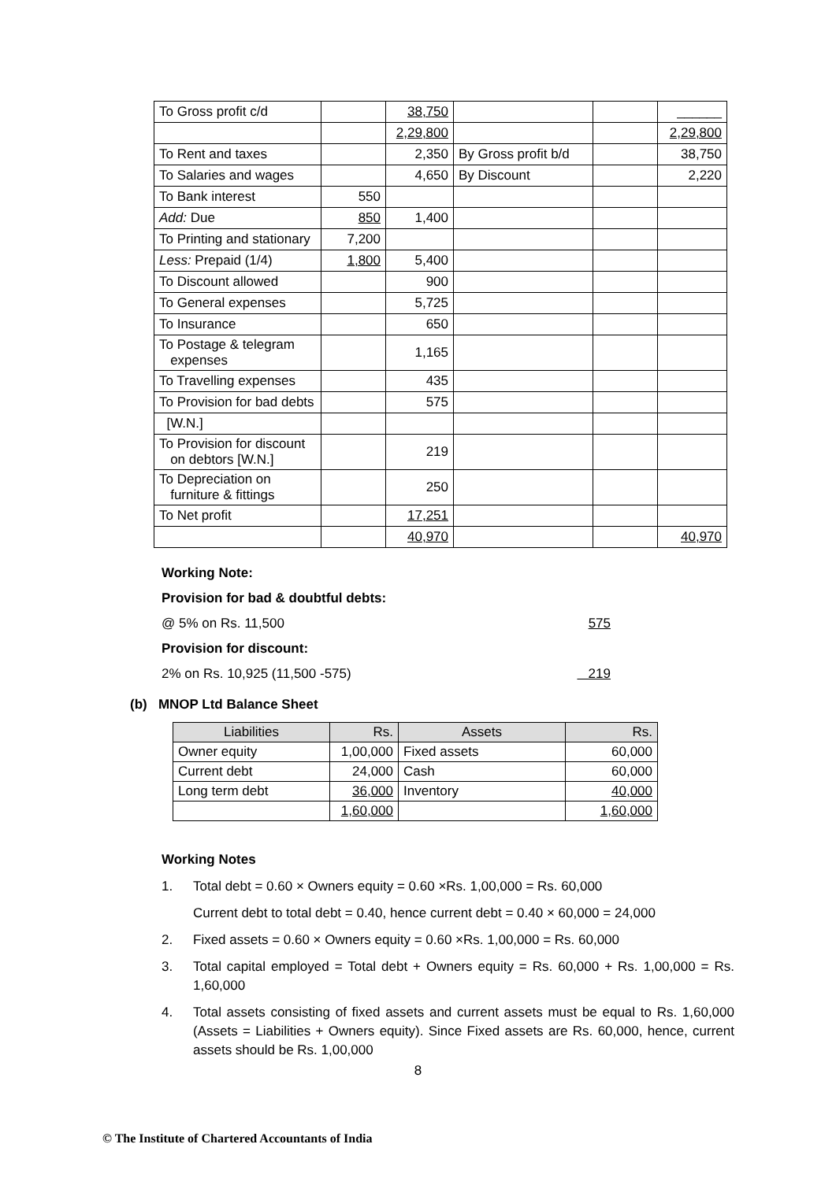| To Gross profit c/d | | 38,750 | | | ______ |
| | | 2,29,800 | | | 2,29,800 |
| To Rent and taxes | | 2,350 | By Gross profit b/d | | 38,750 |
| To Salaries and wages | | 4,650 | By Discount | | 2,220 |
| To Bank interest | 550 | | | | |
| Add: Due | 850 | 1,400 | | | |
| To Printing and stationary | 7,200 | | | | |
| Less: Prepaid (1/4) | 1,800 | 5,400 | | | |
| To Discount allowed | | 900 | | | |
| To General expenses | | 5,725 | | | |
| To Insurance | | 650 | | | |
| To Postage & telegram expenses | | 1,165 | | | |
| To Travelling expenses | | 435 | | | |
| To Provision for bad debts | | 575 | | | |
| [W.N.] | | | | | |
| To Provision for discount on debtors [W.N.] | | 219 | | | |
| To Depreciation on furniture & fittings | | 250 | | | |
| To Net profit | | 17,251 | | | |
| | | 40,970 | | | 40,970 |
Working Note:
Provision for bad & doubtful debts:
@ 5% on Rs. 11,500 575
Provision for discount:
2% on Rs. 10,925 (11,500 -575) 219
(b) MNOP Ltd Balance Sheet
| Liabilities | Rs. | Assets | Rs. |
| --- | --- | --- | --- |
| Owner equity | 1,00,000 | Fixed assets | 60,000 |
| Current debt | 24,000 | Cash | 60,000 |
| Long term debt | 36,000 | Inventory | 40,000 |
| | 1,60,000 | | 1,60,000 |
Working Notes
1. Total debt = 0.60 × Owners equity = 0.60 ×Rs. 1,00,000 = Rs. 60,000
Current debt to total debt = 0.40, hence current debt = 0.40 × 60,000 = 24,000
2. Fixed assets = 0.60 × Owners equity = 0.60 ×Rs. 1,00,000 = Rs. 60,000
3. Total capital employed = Total debt + Owners equity = Rs. 60,000 + Rs. 1,00,000 = Rs. 1,60,000
4. Total assets consisting of fixed assets and current assets must be equal to Rs. 1,60,000 (Assets = Liabilities + Owners equity). Since Fixed assets are Rs. 60,000, hence, current assets should be Rs. 1,00,000
8
© The Institute of Chartered Accountants of India